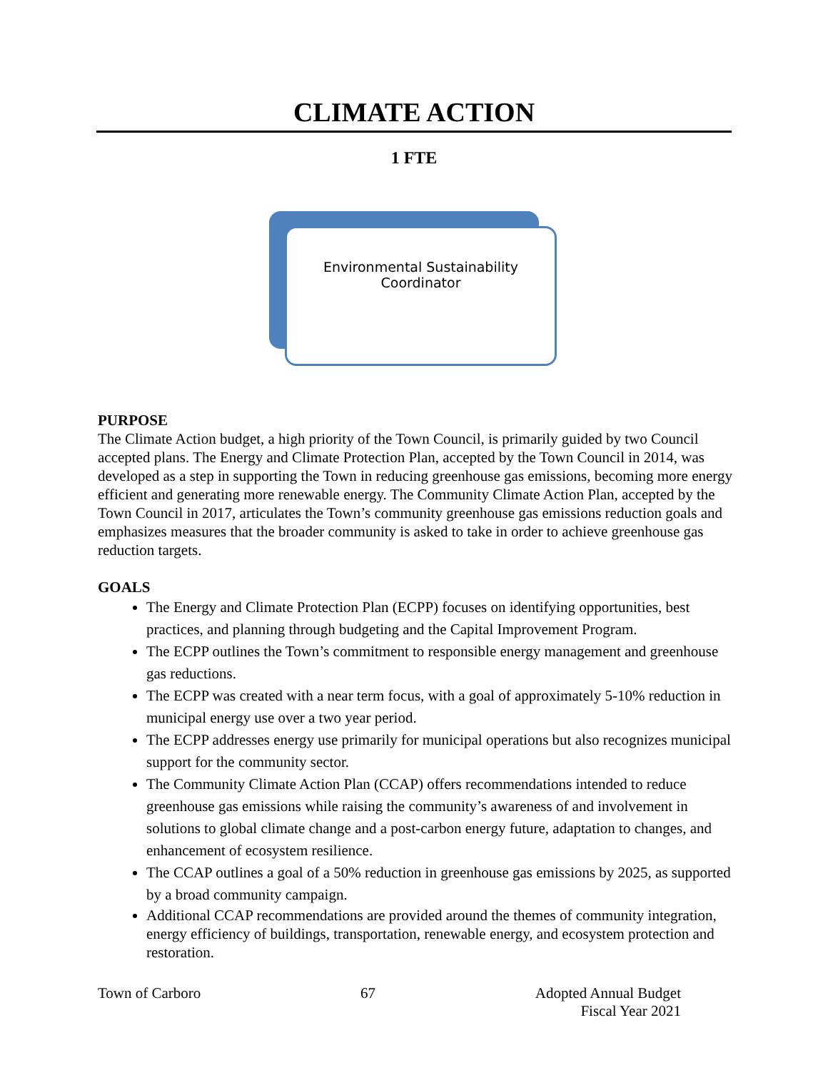CLIMATE ACTION
1 FTE
Environmental Sustainability
Coordinator
PURPOSE
The Climate Action budget, a high priority of the Town Council, is primarily guided by two Council accepted plans. The Energy and Climate Protection Plan, accepted by the Town Council in 2014, was developed as a step in supporting the Town in reducing greenhouse gas emissions, becoming more energy efficient and generating more renewable energy. The Community Climate Action Plan, accepted by the Town Council in 2017, articulates the Town’s community greenhouse gas emissions reduction goals and emphasizes measures that the broader community is asked to take in order to achieve greenhouse gas reduction targets.
GOALS
The Energy and Climate Protection Plan (ECPP) focuses on identifying opportunities, best practices, and planning through budgeting and the Capital Improvement Program.
The ECPP outlines the Town’s commitment to responsible energy management and greenhouse gas reductions.
The ECPP was created with a near term focus, with a goal of approximately 5-10% reduction in municipal energy use over a two year period.
The ECPP addresses energy use primarily for municipal operations but also recognizes municipal support for the community sector.
The Community Climate Action Plan (CCAP) offers recommendations intended to reduce greenhouse gas emissions while raising the community’s awareness of and involvement in solutions to global climate change and a post-carbon energy future, adaptation to changes, and enhancement of ecosystem resilience.
The CCAP outlines a goal of a 50% reduction in greenhouse gas emissions by 2025, as supported by a broad community campaign.
Additional CCAP recommendations are provided around the themes of community integration, energy efficiency of buildings, transportation, renewable energy, and ecosystem protection and restoration.
Town of Carboro 67 Adopted Annual Budget
Fiscal Year 2021